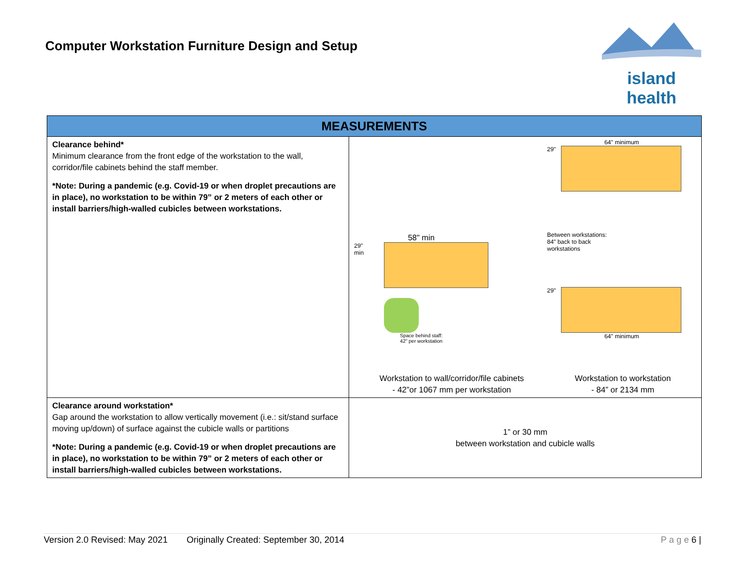Computer Workstation Furniture Design and Setup
island health
| MEASUREMENTS | |
| --- | --- |
| Clearance behind* Minimum clearance from the front edge of the workstation to the wall, corridor/file cabinets behind the staff member. *Note: During a pandemic (e.g. Covid-19 or when droplet precautions are in place), no workstation to be within 79” or 2 meters of each other or install barriers/high-walled cubicles between workstations. | 58" min 29" min Space behind staff: 42" per workstation 64" minimum 29" Between workstations: 84" back to back workstations 29" 64" minimum Workstation to wall/corridor/file cabinets - 42”or 1067 mm per workstation Workstation to workstation - 84” or 2134 mm |
| Clearance around workstation* Gap around the workstation to allow vertically movement (i.e.: sit/stand surface moving up/down) of surface against the cubicle walls or partitions *Note: During a pandemic (e.g. Covid-19 or when droplet precautions are in place), no workstation to be within 79” or 2 meters of each other or install barriers/high-walled cubicles between workstations. | 1” or 30 mm between workstation and cubicle walls |
Version 2.0 Revised: May 2021 Originally Created: September 30, 2014 P a g e 6 |